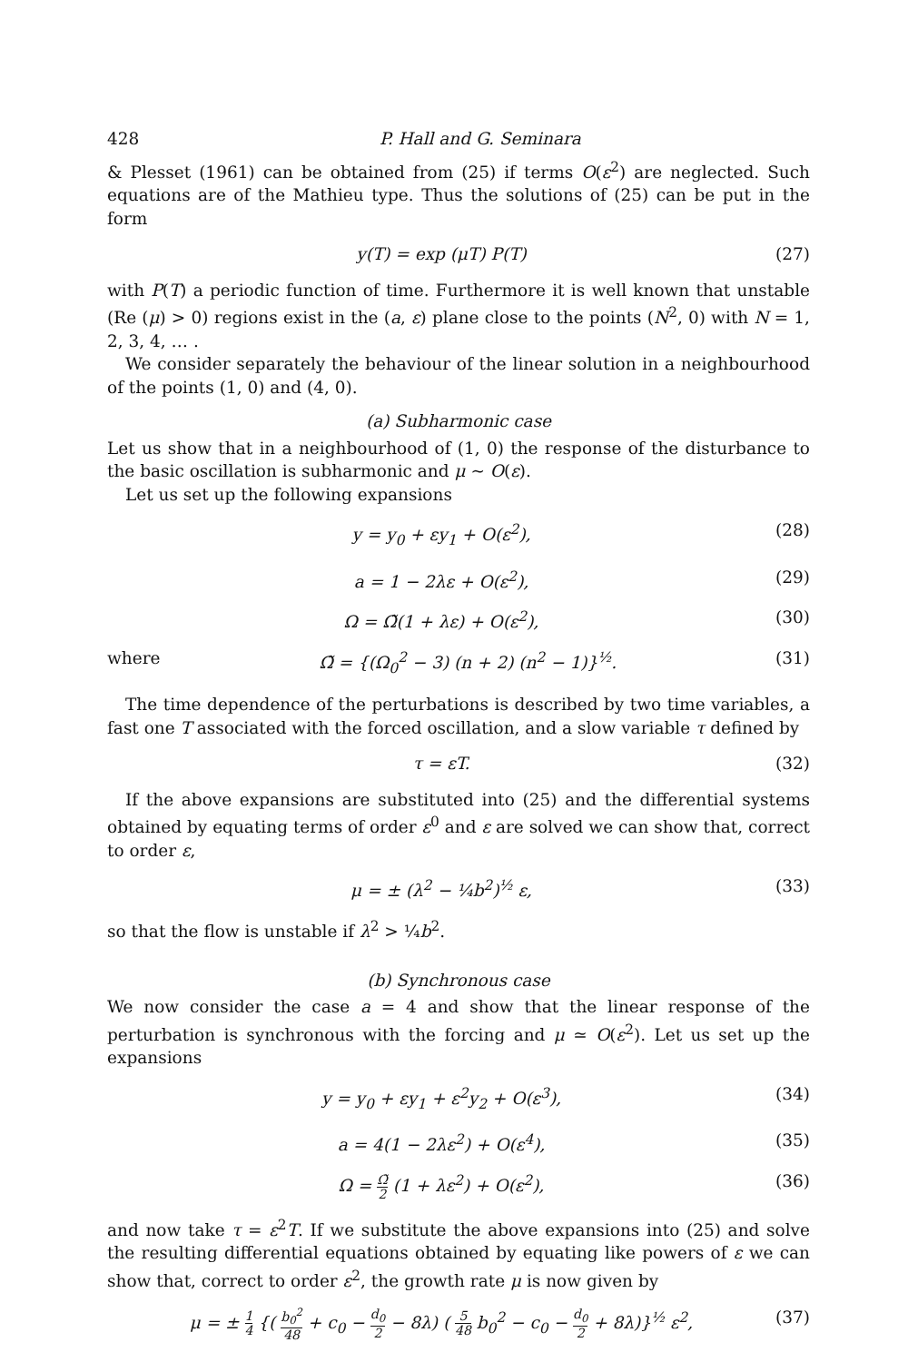428 P. Hall and G. Seminara
& Plesset (1961) can be obtained from (25) if terms O(ε<sup>2</sup>) are neglected. Such equations are of the Mathieu type. Thus the solutions of (25) can be put in the form
y(T) = exp (μT) P(T) (27)
with P(T) a periodic function of time. Furthermore it is well known that unstable (Re (μ) > 0) regions exist in the (a, ε) plane close to the points (N<sup>2</sup>, 0) with N = 1, 2, 3, 4, … .
We consider separately the behaviour of the linear solution in a neighbourhood of the points (1, 0) and (4, 0).
(a) Subharmonic case
Let us show that in a neighbourhood of (1, 0) the response of the disturbance to the basic oscillation is subharmonic and μ ~ O(ε).
Let us set up the following expansions
y = y<sub>0</sub> + εy<sub>1</sub> + O(ε<sup>2</sup>), (28)
a = 1 − 2λε + O(ε<sup>2</sup>), (29)
Ω = Ω̃(1 + λε) + O(ε<sup>2</sup>), (30)
where Ω̃ = {(Ω<sub>0</sub><sup>2</sup> − 3) (n + 2) (n<sup>2</sup> − 1)}<sup>½</sup>. (31)
The time dependence of the perturbations is described by two time variables, a fast one T associated with the forced oscillation, and a slow variable τ defined by
τ = εT. (32)
If the above expansions are substituted into (25) and the differential systems obtained by equating terms of order ε<sup>0</sup> and ε are solved we can show that, correct to order ε,
μ = ± (λ<sup>2</sup> − ¼b<sup>2</sup>)<sup>½</sup> ε, (33)
so that the flow is unstable if λ<sup>2</sup> > ¼b<sup>2</sup>.
(b) Synchronous case
We now consider the case a = 4 and show that the linear response of the perturbation is synchronous with the forcing and μ ≃ O(ε<sup>2</sup>). Let us set up the expansions
y = y<sub>0</sub> + εy<sub>1</sub> + ε<sup>2</sup>y<sub>2</sub> + O(ε<sup>3</sup>), (34)
a = 4(1 − 2λε<sup>2</sup>) + O(ε<sup>4</sup>), (35)
Ω = Ω̃ 2 (1 + λε<sup>2</sup>) + O(ε<sup>2</sup>), (36)
and now take τ = ε<sup>2</sup>T. If we substitute the above expansions into (25) and solve the resulting differential equations obtained by equating like powers of ε we can show that, correct to order ε<sup>2</sup>, the growth rate μ is now given by
μ = ± 1 4 {( b<sub>0</sub><sup>2</sup> 48 + c<sub>0</sub> − d<sub>0</sub> 2 − 8λ) ( 5 48 b<sub>0</sub><sup>2</sup> − c<sub>0</sub> − d<sub>0</sub> 2 + 8λ)}<sup>½</sup> ε<sup>2</sup>, (37)